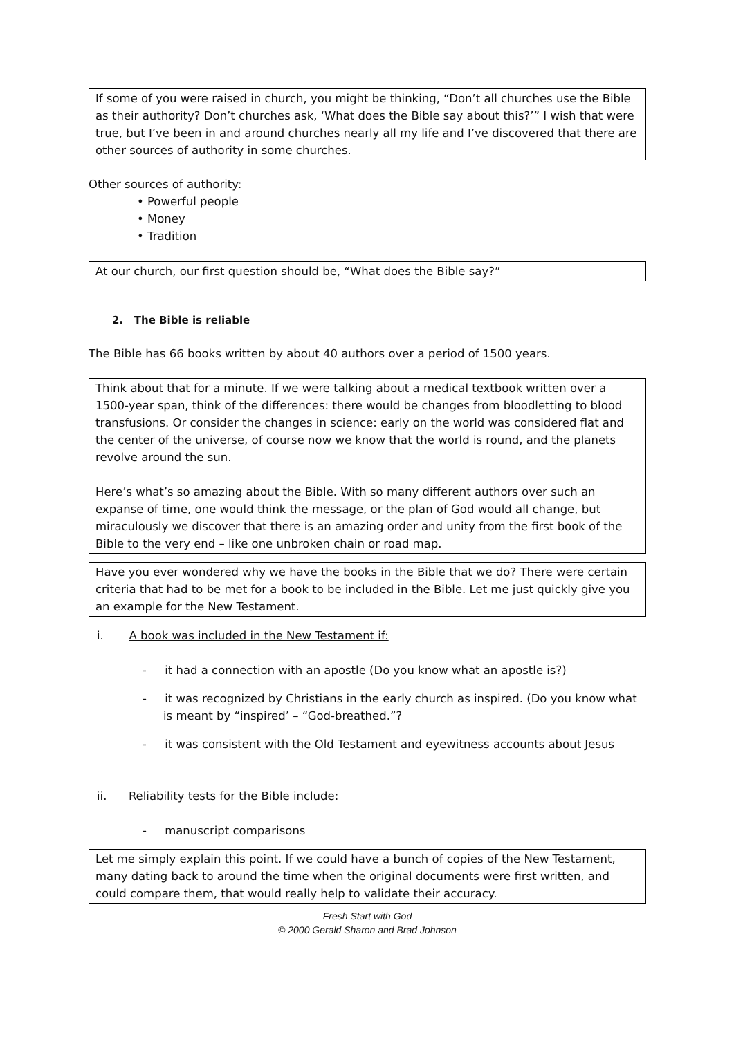If some of you were raised in church, you might be thinking, “Don’t all churches use the Bible as their authority? Don’t churches ask, ‘What does the Bible say about this?’” I wish that were true, but I’ve been in and around churches nearly all my life and I’ve discovered that there are other sources of authority in some churches.
Other sources of authority:
• Powerful people
• Money
• Tradition
At our church, our first question should be, “What does the Bible say?”
2. The Bible is reliable
The Bible has 66 books written by about 40 authors over a period of 1500 years.
Think about that for a minute. If we were talking about a medical textbook written over a 1500-year span, think of the differences: there would be changes from bloodletting to blood transfusions. Or consider the changes in science: early on the world was considered flat and the center of the universe, of course now we know that the world is round, and the planets revolve around the sun.
Here’s what’s so amazing about the Bible. With so many different authors over such an expanse of time, one would think the message, or the plan of God would all change, but miraculously we discover that there is an amazing order and unity from the first book of the Bible to the very end – like one unbroken chain or road map.
Have you ever wondered why we have the books in the Bible that we do? There were certain criteria that had to be met for a book to be included in the Bible. Let me just quickly give you an example for the New Testament.
i. A book was included in the New Testament if:
- it had a connection with an apostle (Do you know what an apostle is?)
- it was recognized by Christians in the early church as inspired. (Do you know what is meant by “inspired’ – “God-breathed.”?
- it was consistent with the Old Testament and eyewitness accounts about Jesus
ii. Reliability tests for the Bible include:
- manuscript comparisons
Let me simply explain this point. If we could have a bunch of copies of the New Testament, many dating back to around the time when the original documents were first written, and could compare them, that would really help to validate their accuracy.
Fresh Start with God
© 2000 Gerald Sharon and Brad Johnson